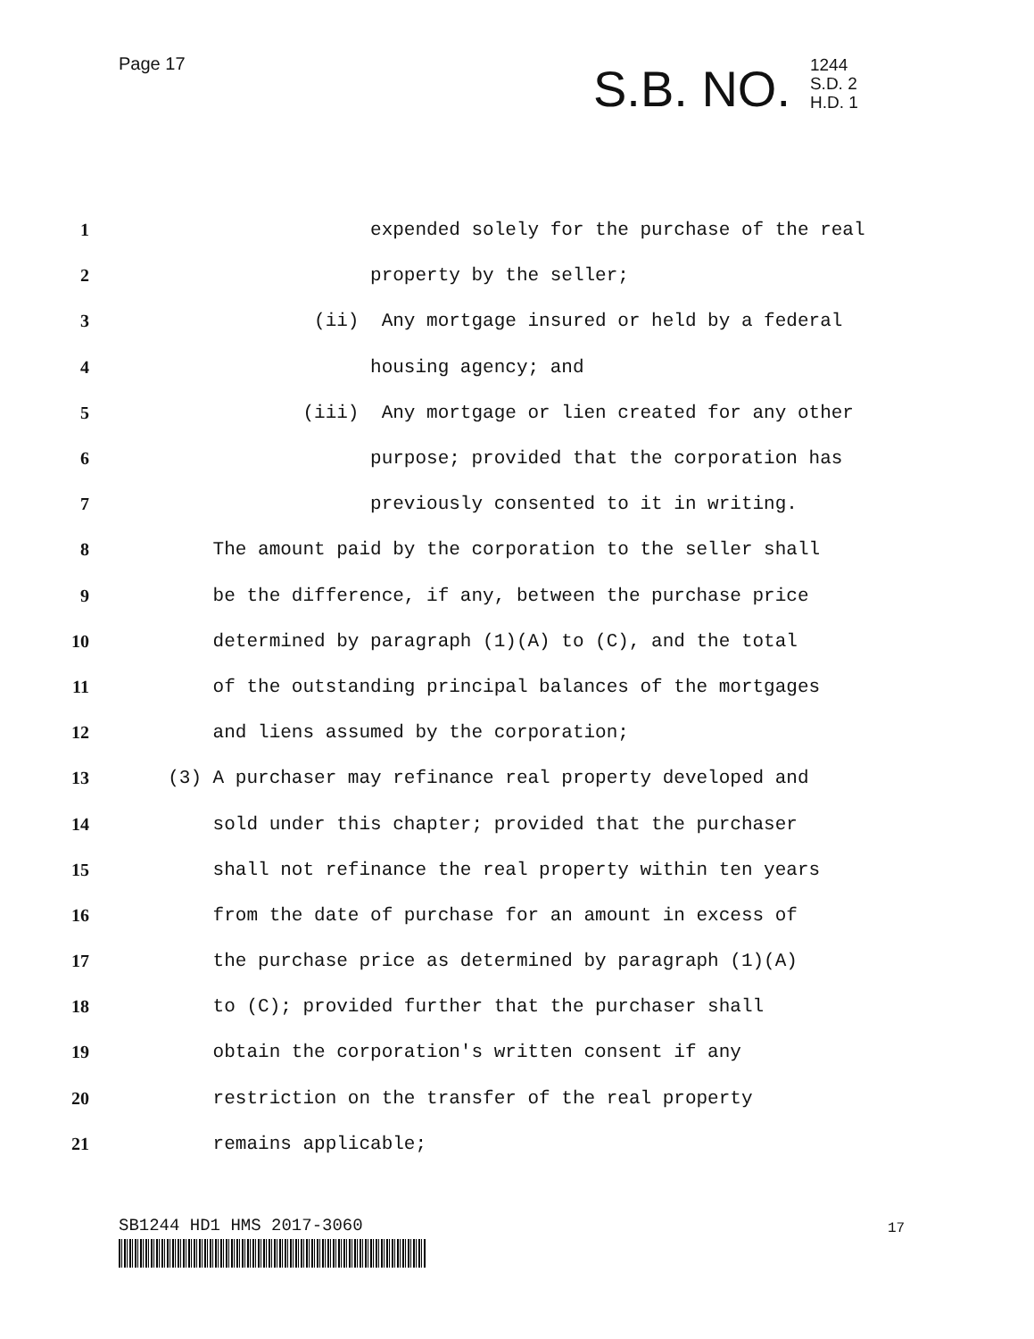Page 17
S.B. NO.
1244
S.D. 2
H.D. 1
1 expended solely for the purchase of the real
2 property by the seller;
3 (ii) Any mortgage insured or held by a federal
4 housing agency; and
5 (iii) Any mortgage or lien created for any other
6 purpose; provided that the corporation has
7 previously consented to it in writing.
8 The amount paid by the corporation to the seller shall
9 be the difference, if any, between the purchase price
10 determined by paragraph (1)(A) to (C), and the total
11 of the outstanding principal balances of the mortgages
12 and liens assumed by the corporation;
13 (3) A purchaser may refinance real property developed and
14 sold under this chapter; provided that the purchaser
15 shall not refinance the real property within ten years
16 from the date of purchase for an amount in excess of
17 the purchase price as determined by paragraph (1)(A)
18 to (C); provided further that the purchaser shall
19 obtain the corporation's written consent if any
20 restriction on the transfer of the real property
21 remains applicable;
SB1244 HD1 HMS 2017-3060 17